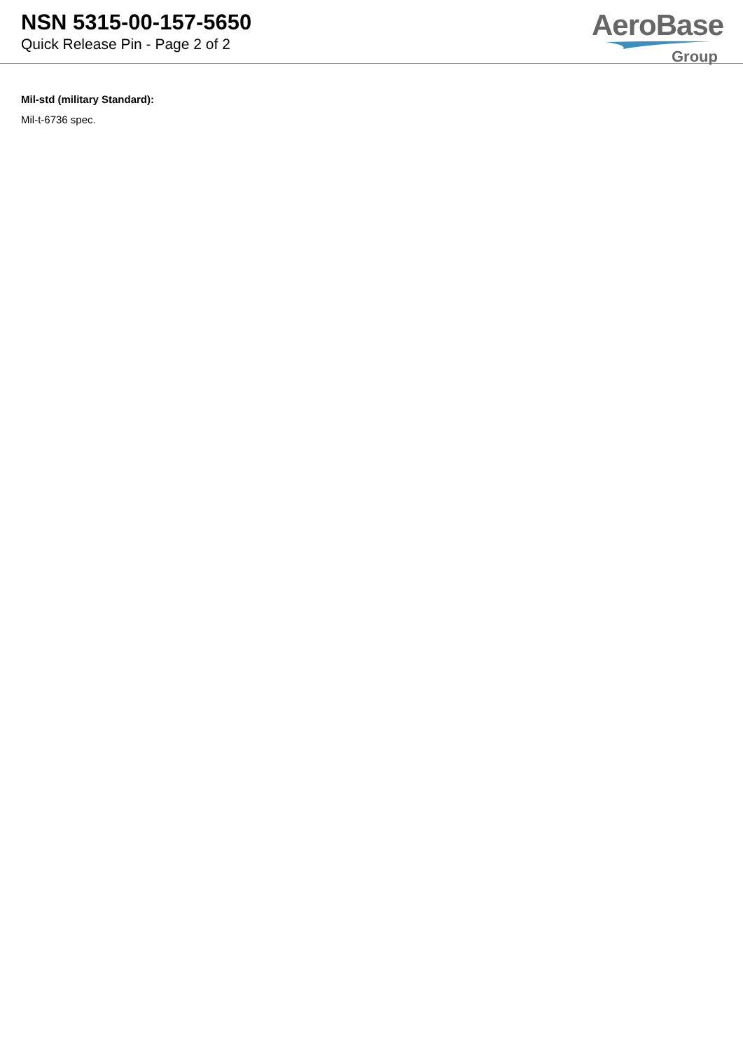NSN 5315-00-157-5650
Quick Release Pin - Page 2 of 2
AeroBase
Group
Mil-std (military Standard):
Mil-t-6736 spec.